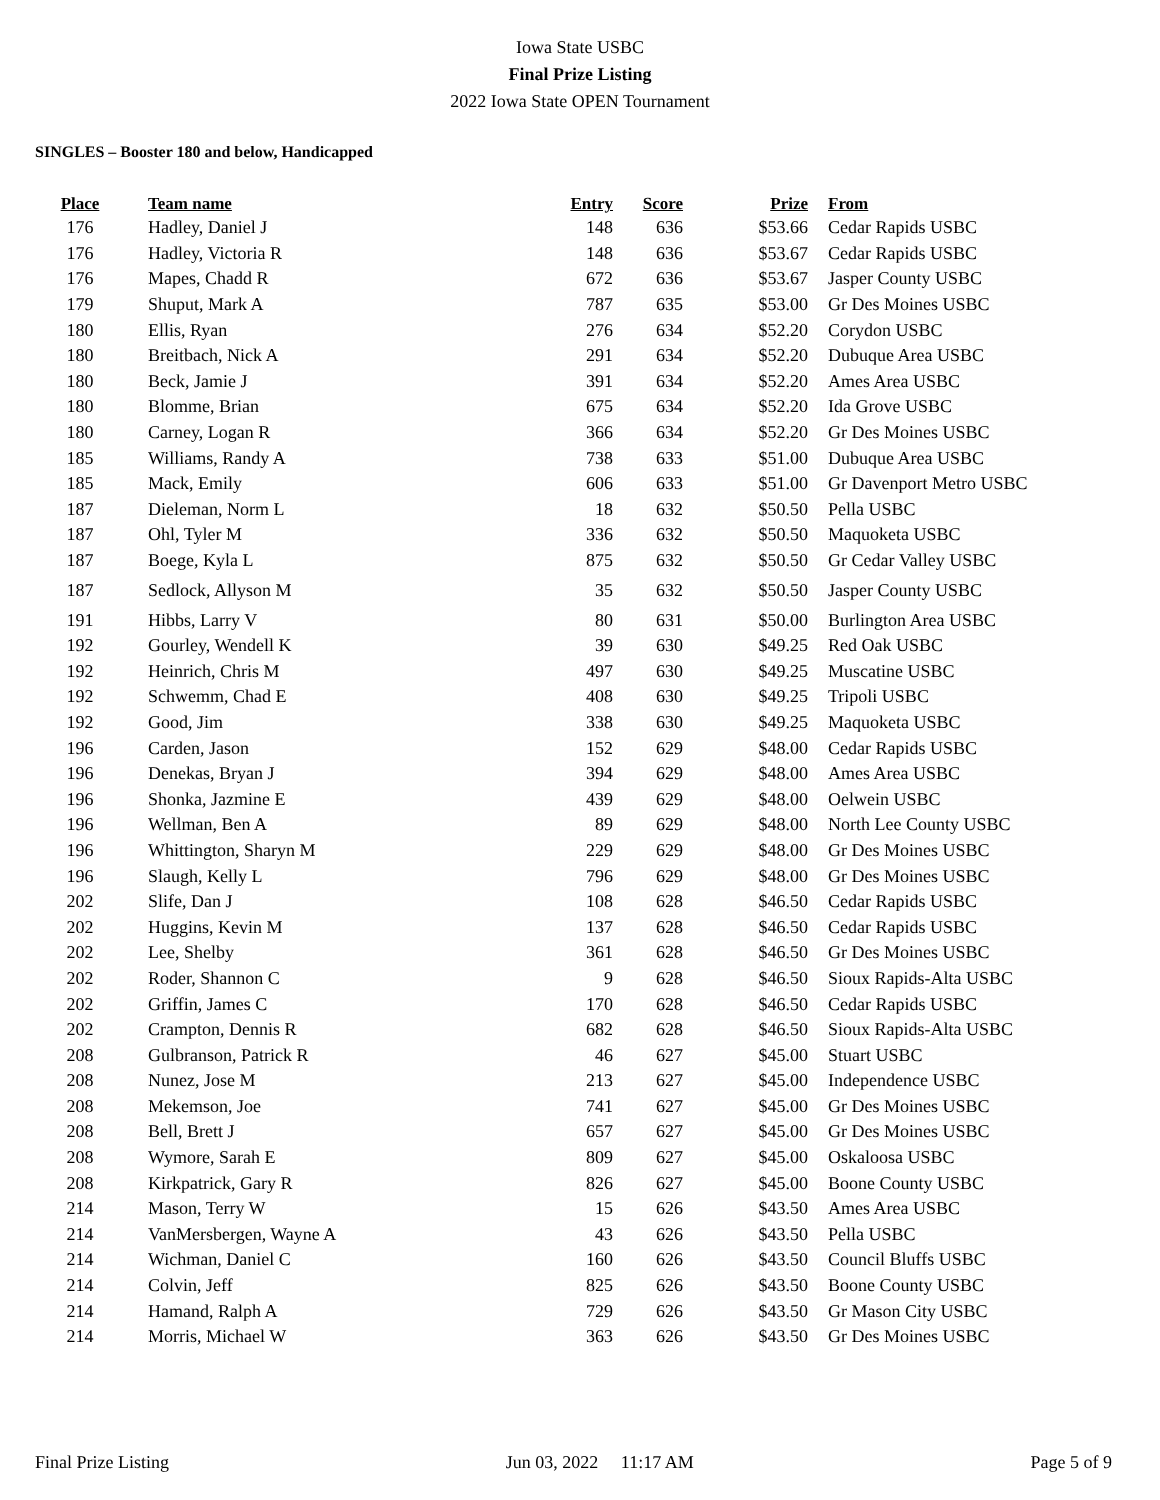Iowa State USBC
Final Prize Listing
2022 Iowa State OPEN Tournament
SINGLES – Booster 180 and below, Handicapped
| Place | Team name | Entry | Score | Prize | From |
| --- | --- | --- | --- | --- | --- |
| 176 | Hadley, Daniel J | 148 | 636 | $53.66 | Cedar Rapids USBC |
| 176 | Hadley, Victoria R | 148 | 636 | $53.67 | Cedar Rapids USBC |
| 176 | Mapes, Chadd R | 672 | 636 | $53.67 | Jasper County USBC |
| 179 | Shuput, Mark A | 787 | 635 | $53.00 | Gr Des Moines USBC |
| 180 | Ellis, Ryan | 276 | 634 | $52.20 | Corydon USBC |
| 180 | Breitbach, Nick A | 291 | 634 | $52.20 | Dubuque Area USBC |
| 180 | Beck, Jamie J | 391 | 634 | $52.20 | Ames Area USBC |
| 180 | Blomme, Brian | 675 | 634 | $52.20 | Ida Grove USBC |
| 180 | Carney, Logan R | 366 | 634 | $52.20 | Gr Des Moines USBC |
| 185 | Williams, Randy A | 738 | 633 | $51.00 | Dubuque Area USBC |
| 185 | Mack, Emily | 606 | 633 | $51.00 | Gr Davenport Metro USBC |
| 187 | Dieleman, Norm L | 18 | 632 | $50.50 | Pella USBC |
| 187 | Ohl, Tyler M | 336 | 632 | $50.50 | Maquoketa USBC |
| 187 | Boege, Kyla L | 875 | 632 | $50.50 | Gr Cedar Valley USBC |
| 187 | Sedlock, Allyson M | 35 | 632 | $50.50 | Jasper County USBC |
| 191 | Hibbs, Larry V | 80 | 631 | $50.00 | Burlington Area USBC |
| 192 | Gourley, Wendell K | 39 | 630 | $49.25 | Red Oak USBC |
| 192 | Heinrich, Chris M | 497 | 630 | $49.25 | Muscatine USBC |
| 192 | Schwemm, Chad E | 408 | 630 | $49.25 | Tripoli USBC |
| 192 | Good, Jim | 338 | 630 | $49.25 | Maquoketa USBC |
| 196 | Carden, Jason | 152 | 629 | $48.00 | Cedar Rapids USBC |
| 196 | Denekas, Bryan J | 394 | 629 | $48.00 | Ames Area USBC |
| 196 | Shonka, Jazmine E | 439 | 629 | $48.00 | Oelwein USBC |
| 196 | Wellman, Ben A | 89 | 629 | $48.00 | North Lee County USBC |
| 196 | Whittington, Sharyn M | 229 | 629 | $48.00 | Gr Des Moines USBC |
| 196 | Slaugh, Kelly L | 796 | 629 | $48.00 | Gr Des Moines USBC |
| 202 | Slife, Dan J | 108 | 628 | $46.50 | Cedar Rapids USBC |
| 202 | Huggins, Kevin M | 137 | 628 | $46.50 | Cedar Rapids USBC |
| 202 | Lee, Shelby | 361 | 628 | $46.50 | Gr Des Moines USBC |
| 202 | Roder, Shannon C | 9 | 628 | $46.50 | Sioux Rapids-Alta USBC |
| 202 | Griffin, James C | 170 | 628 | $46.50 | Cedar Rapids USBC |
| 202 | Crampton, Dennis R | 682 | 628 | $46.50 | Sioux Rapids-Alta USBC |
| 208 | Gulbranson, Patrick R | 46 | 627 | $45.00 | Stuart USBC |
| 208 | Nunez, Jose M | 213 | 627 | $45.00 | Independence USBC |
| 208 | Mekemson, Joe | 741 | 627 | $45.00 | Gr Des Moines USBC |
| 208 | Bell, Brett J | 657 | 627 | $45.00 | Gr Des Moines USBC |
| 208 | Wymore, Sarah E | 809 | 627 | $45.00 | Oskaloosa USBC |
| 208 | Kirkpatrick, Gary R | 826 | 627 | $45.00 | Boone County USBC |
| 214 | Mason, Terry W | 15 | 626 | $43.50 | Ames Area USBC |
| 214 | VanMersbergen, Wayne A | 43 | 626 | $43.50 | Pella USBC |
| 214 | Wichman, Daniel C | 160 | 626 | $43.50 | Council Bluffs USBC |
| 214 | Colvin, Jeff | 825 | 626 | $43.50 | Boone County USBC |
| 214 | Hamand, Ralph A | 729 | 626 | $43.50 | Gr Mason City USBC |
| 214 | Morris, Michael W | 363 | 626 | $43.50 | Gr Des Moines USBC |
Final Prize Listing Jun 03, 2022 11:17 AM Page 5 of 9